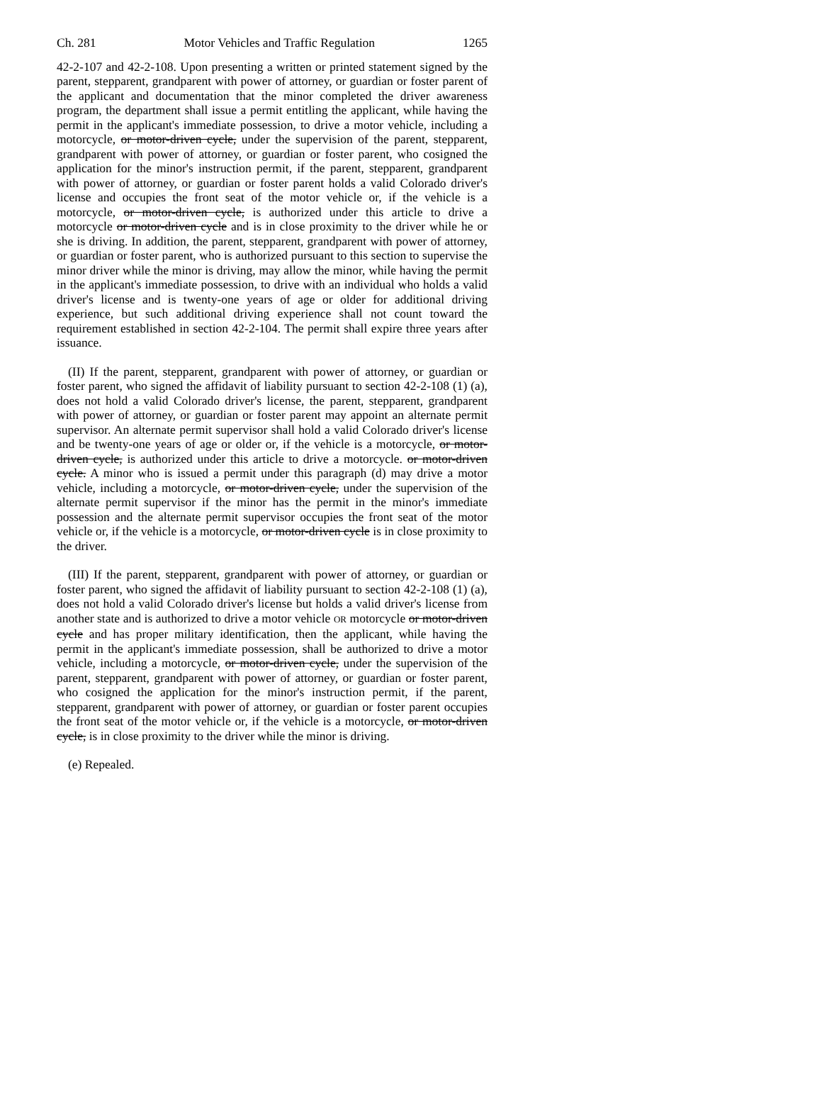Ch. 281 Motor Vehicles and Traffic Regulation 1265
42-2-107 and 42-2-108. Upon presenting a written or printed statement signed by the parent, stepparent, grandparent with power of attorney, or guardian or foster parent of the applicant and documentation that the minor completed the driver awareness program, the department shall issue a permit entitling the applicant, while having the permit in the applicant's immediate possession, to drive a motor vehicle, including a motorcycle, or motor-driven cycle, under the supervision of the parent, stepparent, grandparent with power of attorney, or guardian or foster parent, who cosigned the application for the minor's instruction permit, if the parent, stepparent, grandparent with power of attorney, or guardian or foster parent holds a valid Colorado driver's license and occupies the front seat of the motor vehicle or, if the vehicle is a motorcycle, or motor-driven cycle, is authorized under this article to drive a motorcycle or motor-driven cycle and is in close proximity to the driver while he or she is driving. In addition, the parent, stepparent, grandparent with power of attorney, or guardian or foster parent, who is authorized pursuant to this section to supervise the minor driver while the minor is driving, may allow the minor, while having the permit in the applicant's immediate possession, to drive with an individual who holds a valid driver's license and is twenty-one years of age or older for additional driving experience, but such additional driving experience shall not count toward the requirement established in section 42-2-104. The permit shall expire three years after issuance.
(II) If the parent, stepparent, grandparent with power of attorney, or guardian or foster parent, who signed the affidavit of liability pursuant to section 42-2-108 (1) (a), does not hold a valid Colorado driver's license, the parent, stepparent, grandparent with power of attorney, or guardian or foster parent may appoint an alternate permit supervisor. An alternate permit supervisor shall hold a valid Colorado driver's license and be twenty-one years of age or older or, if the vehicle is a motorcycle, or motor-driven cycle, is authorized under this article to drive a motorcycle. or motor-driven cycle. A minor who is issued a permit under this paragraph (d) may drive a motor vehicle, including a motorcycle, or motor-driven cycle, under the supervision of the alternate permit supervisor if the minor has the permit in the minor's immediate possession and the alternate permit supervisor occupies the front seat of the motor vehicle or, if the vehicle is a motorcycle, or motor-driven cycle is in close proximity to the driver.
(III) If the parent, stepparent, grandparent with power of attorney, or guardian or foster parent, who signed the affidavit of liability pursuant to section 42-2-108 (1) (a), does not hold a valid Colorado driver's license but holds a valid driver's license from another state and is authorized to drive a motor vehicle OR motorcycle or motor-driven cycle and has proper military identification, then the applicant, while having the permit in the applicant's immediate possession, shall be authorized to drive a motor vehicle, including a motorcycle, or motor-driven cycle, under the supervision of the parent, stepparent, grandparent with power of attorney, or guardian or foster parent, who cosigned the application for the minor's instruction permit, if the parent, stepparent, grandparent with power of attorney, or guardian or foster parent occupies the front seat of the motor vehicle or, if the vehicle is a motorcycle, or motor-driven cycle, is in close proximity to the driver while the minor is driving.
(e) Repealed.